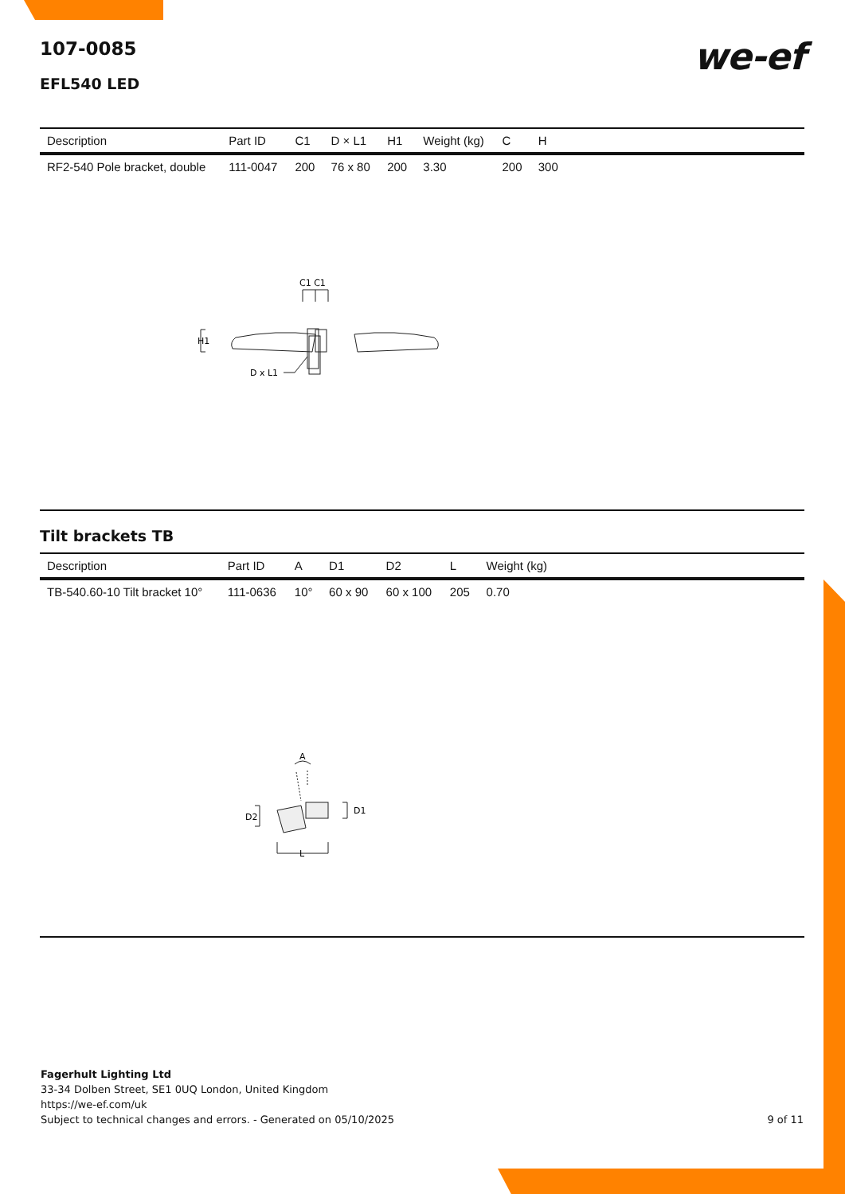107-0085
we-ef
EFL540 LED
| Description | Part ID | C1 | D × L1 | H1 | Weight (kg) | C | H | |
| --- | --- | --- | --- | --- | --- | --- | --- | --- |
| RF2-540 Pole bracket, double | 111-0047 | 200 | 76 x 80 | 200 | 3.30 | 200 | 300 | |
C1 C1
H1
D x L1
Tilt brackets TB
| Description | Part ID | A | D1 | D2 | L | Weight (kg) | |
| --- | --- | --- | --- | --- | --- | --- | --- |
| TB-540.60-10 Tilt bracket 10° | 111-0636 | 10° | 60 x 90 | 60 x 100 | 205 | 0.70 | |
A
D2
D1
L
Fagerhult Lighting Ltd
33-34 Dolben Street, SE1 0UQ London, United Kingdom
https://we-ef.com/uk
Subject to technical changes and errors. - Generated on 05/10/2025 9 of 11